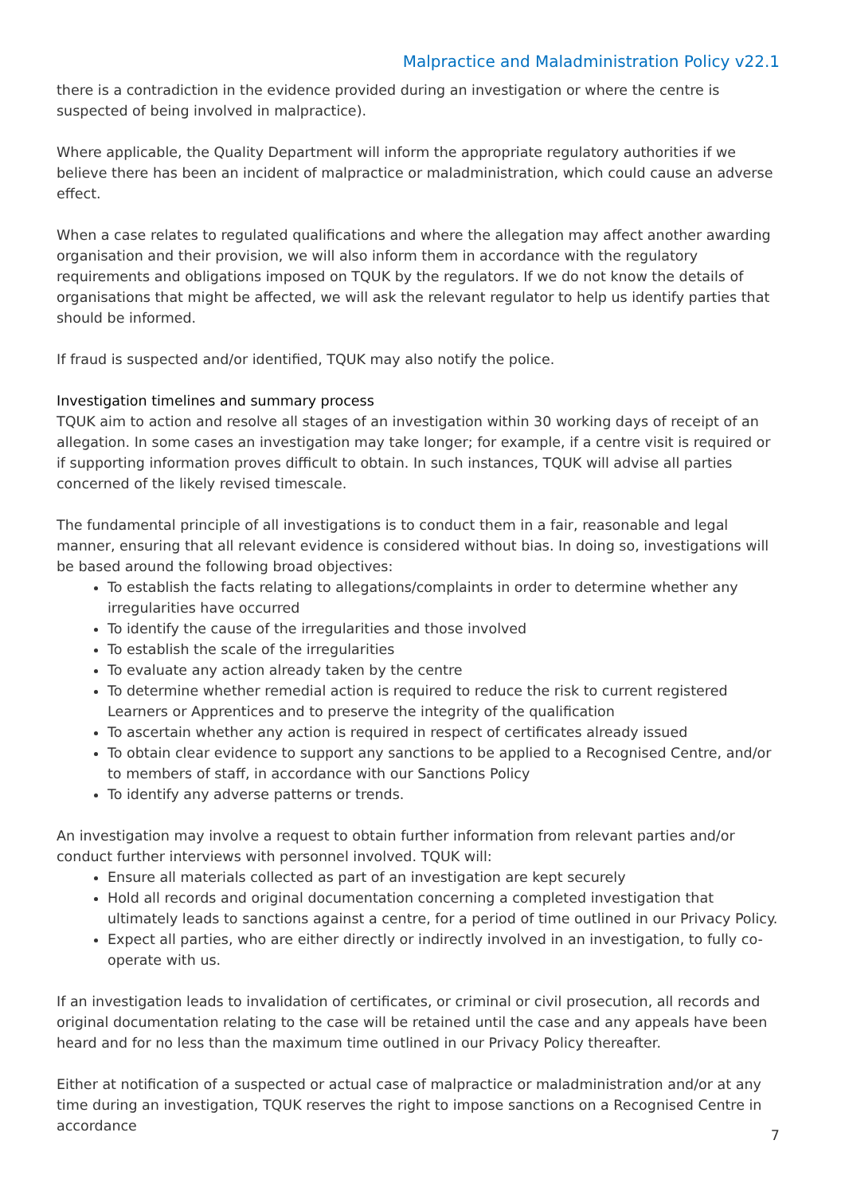Malpractice and Maladministration Policy v22.1
there is a contradiction in the evidence provided during an investigation or where the centre is suspected of being involved in malpractice).
Where applicable, the Quality Department will inform the appropriate regulatory authorities if we believe there has been an incident of malpractice or maladministration, which could cause an adverse effect.
When a case relates to regulated qualifications and where the allegation may affect another awarding organisation and their provision, we will also inform them in accordance with the regulatory requirements and obligations imposed on TQUK by the regulators. If we do not know the details of organisations that might be affected, we will ask the relevant regulator to help us identify parties that should be informed.
If fraud is suspected and/or identified, TQUK may also notify the police.
Investigation timelines and summary process
TQUK aim to action and resolve all stages of an investigation within 30 working days of receipt of an allegation. In some cases an investigation may take longer; for example, if a centre visit is required or if supporting information proves difficult to obtain. In such instances, TQUK will advise all parties concerned of the likely revised timescale.
The fundamental principle of all investigations is to conduct them in a fair, reasonable and legal manner, ensuring that all relevant evidence is considered without bias. In doing so, investigations will be based around the following broad objectives:
To establish the facts relating to allegations/complaints in order to determine whether any irregularities have occurred
To identify the cause of the irregularities and those involved
To establish the scale of the irregularities
To evaluate any action already taken by the centre
To determine whether remedial action is required to reduce the risk to current registered Learners or Apprentices and to preserve the integrity of the qualification
To ascertain whether any action is required in respect of certificates already issued
To obtain clear evidence to support any sanctions to be applied to a Recognised Centre, and/or to members of staff, in accordance with our Sanctions Policy
To identify any adverse patterns or trends.
An investigation may involve a request to obtain further information from relevant parties and/or conduct further interviews with personnel involved. TQUK will:
Ensure all materials collected as part of an investigation are kept securely
Hold all records and original documentation concerning a completed investigation that ultimately leads to sanctions against a centre, for a period of time outlined in our Privacy Policy.
Expect all parties, who are either directly or indirectly involved in an investigation, to fully co-operate with us.
If an investigation leads to invalidation of certificates, or criminal or civil prosecution, all records and original documentation relating to the case will be retained until the case and any appeals have been heard and for no less than the maximum time outlined in our Privacy Policy thereafter.
Either at notification of a suspected or actual case of malpractice or maladministration and/or at any time during an investigation, TQUK reserves the right to impose sanctions on a Recognised Centre in accordance
7